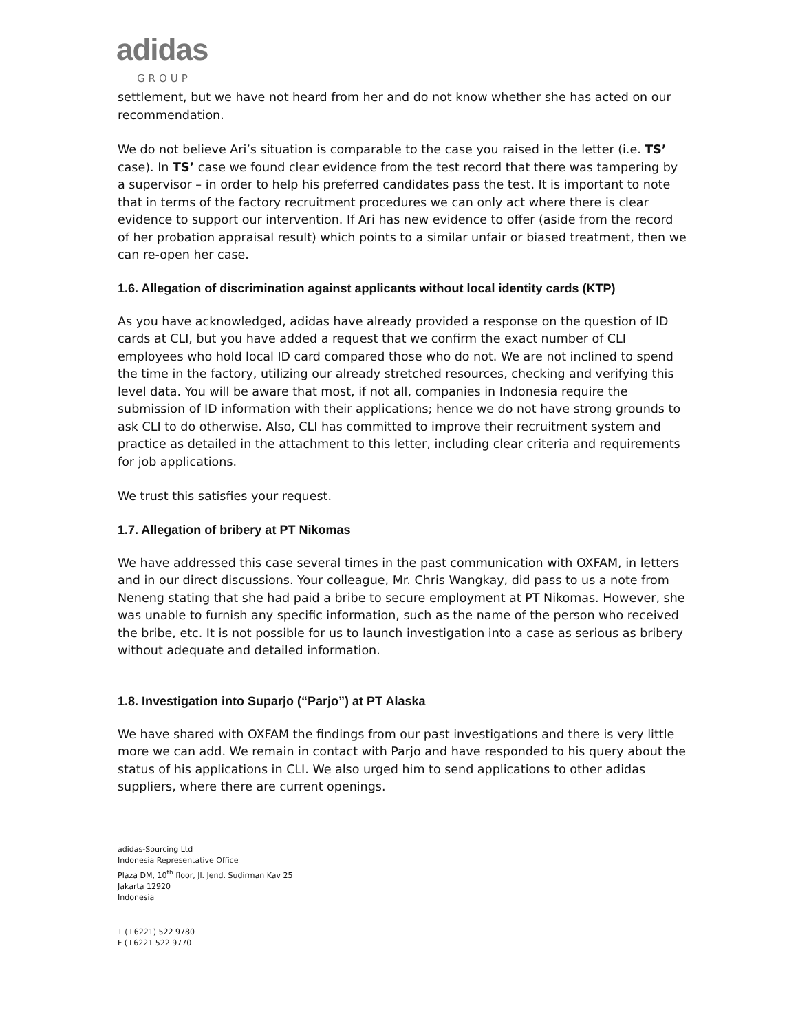adidas
GROUP
settlement, but we have not heard from her and do not know whether she has acted on our recommendation.
We do not believe Ari’s situation is comparable to the case you raised in the letter (i.e. TS’ case). In TS’ case we found clear evidence from the test record that there was tampering by a supervisor – in order to help his preferred candidates pass the test. It is important to note that in terms of the factory recruitment procedures we can only act where there is clear evidence to support our intervention. If Ari has new evidence to offer (aside from the record of her probation appraisal result) which points to a similar unfair or biased treatment, then we can re-open her case.
1.6. Allegation of discrimination against applicants without local identity cards (KTP)
As you have acknowledged, adidas have already provided a response on the question of ID cards at CLI, but you have added a request that we confirm the exact number of CLI employees who hold local ID card compared those who do not. We are not inclined to spend the time in the factory, utilizing our already stretched resources, checking and verifying this level data. You will be aware that most, if not all, companies in Indonesia require the submission of ID information with their applications; hence we do not have strong grounds to ask CLI to do otherwise. Also, CLI has committed to improve their recruitment system and practice as detailed in the attachment to this letter, including clear criteria and requirements for job applications.
We trust this satisfies your request.
1.7. Allegation of bribery at PT Nikomas
We have addressed this case several times in the past communication with OXFAM, in letters and in our direct discussions. Your colleague, Mr. Chris Wangkay, did pass to us a note from Neneng stating that she had paid a bribe to secure employment at PT Nikomas. However, she was unable to furnish any specific information, such as the name of the person who received the bribe, etc. It is not possible for us to launch investigation into a case as serious as bribery without adequate and detailed information.
1.8. Investigation into Suparjo (“Parjo”) at PT Alaska
We have shared with OXFAM the findings from our past investigations and there is very little more we can add. We remain in contact with Parjo and have responded to his query about the status of his applications in CLI. We also urged him to send applications to other adidas suppliers, where there are current openings.
adidas-Sourcing Ltd
Indonesia Representative Office
Plaza DM, 10<sup>th</sup> floor, Jl. Jend. Sudirman Kav 25
Jakarta 12920
Indonesia
T (+6221) 522 9780
F (+6221 522 9770